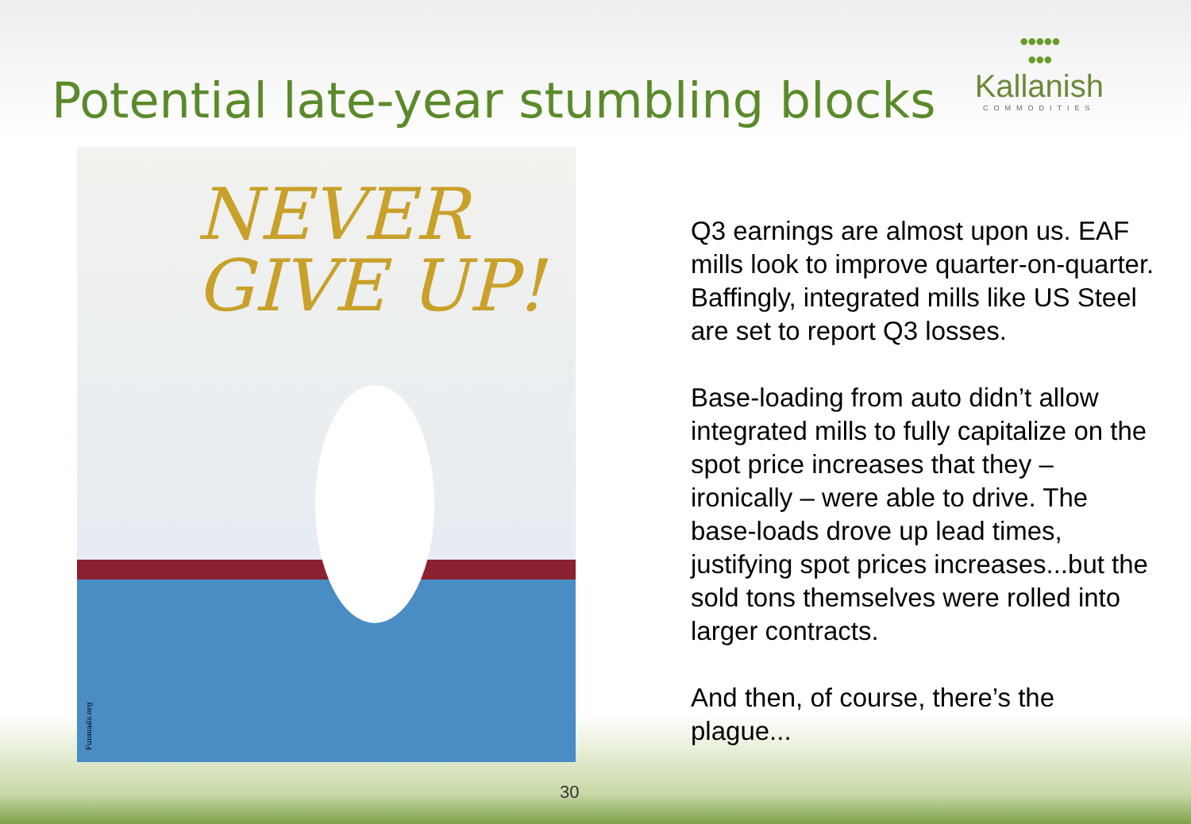Potential late-year stumbling blocks
●●●●●
●●●
Kallanish
COMMODITIES
NEVER
GIVE UP!
Funmails.org
Q3 earnings are almost upon us. EAF mills look to improve quarter-on-quarter. Baffingly, integrated mills like US Steel are set to report Q3 losses.
Base-loading from auto didn’t allow integrated mills to fully capitalize on the spot price increases that they – ironically – were able to drive. The base-loads drove up lead times, justifying spot prices increases...but the sold tons themselves were rolled into larger contracts.
And then, of course, there’s the plague...
30